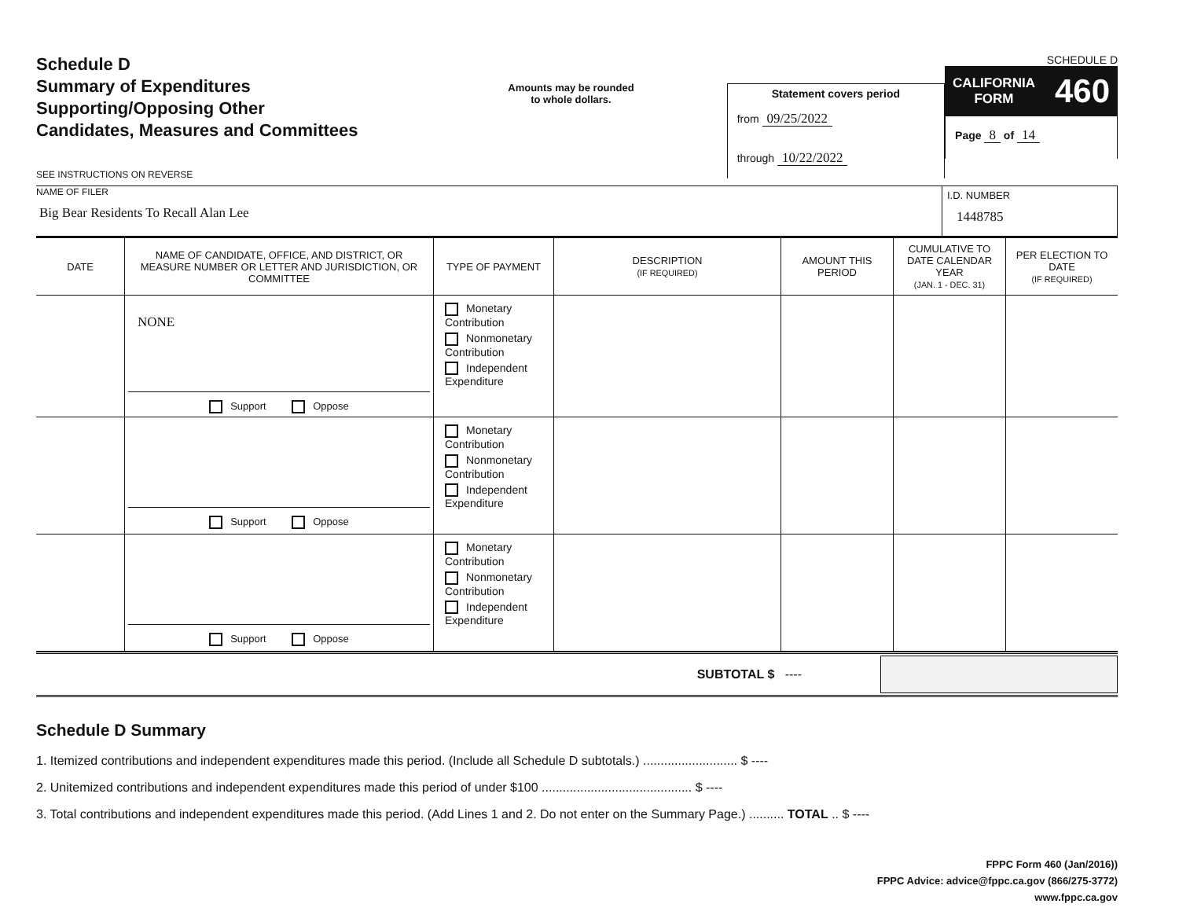Schedule D
Summary of Expenditures
Supporting/Opposing Other
Candidates, Measures and Committees
SEE INSTRUCTIONS ON REVERSE
Amounts may be rounded
to whole dollars.
Statement covers period
from 09/25/2022
through 10/22/2022
SCHEDULE D
CALIFORNIA
FORM 460
Page 8 of 14
NAME OF FILER
Big Bear Residents To Recall Alan Lee
I.D. NUMBER
1448785
| DATE | NAME OF CANDIDATE, OFFICE, AND DISTRICT, OR MEASURE NUMBER OR LETTER AND JURISDICTION, OR COMMITTEE | TYPE OF PAYMENT | DESCRIPTION (IF REQUIRED) | AMOUNT THIS PERIOD | CUMULATIVE TO DATE CALENDAR YEAR (JAN. 1 - DEC. 31) | PER ELECTION TO DATE (IF REQUIRED) |
| --- | --- | --- | --- | --- | --- | --- |
| | NONE Support Oppose | Monetary Contribution Nonmonetary Contribution Independent Expenditure | | | | |
| | Support Oppose | Monetary Contribution Nonmonetary Contribution Independent Expenditure | | | | |
| | Support Oppose | Monetary Contribution Nonmonetary Contribution Independent Expenditure | | | | |
SUBTOTAL $ ----
Schedule D Summary
1. Itemized contributions and independent expenditures made this period. (Include all Schedule D subtotals.) ........................... $ ----
2. Unitemized contributions and independent expenditures made this period of under $100 ........................................... $ ----
3. Total contributions and independent expenditures made this period. (Add Lines 1 and 2. Do not enter on the Summary Page.) .......... TOTAL .. $ ----
FPPC Form 460 (Jan/2016))
FPPC Advice: advice@fppc.ca.gov (866/275-3772)
www.fppc.ca.gov